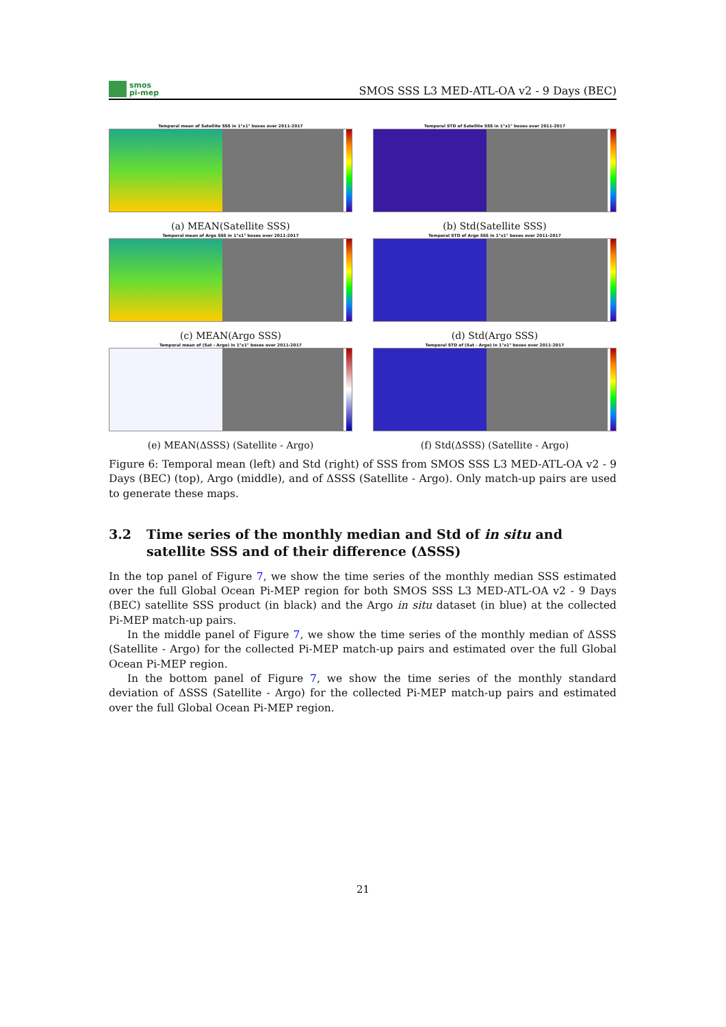smos
pi-mep
SMOS SSS L3 MED-ATL-OA v2 - 9 Days (BEC)
Temporal mean of Satellite SSS in 1°x1° boxes over 2011-2017
(a) MEAN(Satellite SSS)
Temporal STD of Satellite SSS in 1°x1° boxes over 2011-2017
(b) Std(Satellite SSS)
Temporal mean of Argo SSS in 1°x1° boxes over 2011-2017
(c) MEAN(Argo SSS)
Temporal STD of Argo SSS in 1°x1° boxes over 2011-2017
(d) Std(Argo SSS)
Temporal mean of (Sat - Argo) in 1°x1° boxes over 2011-2017
(e) MEAN(ΔSSS) (Satellite - Argo)
Temporal STD of (Sat - Argo) in 1°x1° boxes over 2011-2017
(f) Std(ΔSSS) (Satellite - Argo)
Figure 6: Temporal mean (left) and Std (right) of SSS from SMOS SSS L3 MED-ATL-OA v2 - 9 Days (BEC) (top), Argo (middle), and of ΔSSS (Satellite - Argo). Only match-up pairs are used to generate these maps.
3.2 Time series of the monthly median and Std of in situ and satellite SSS and of their difference (ΔSSS)
In the top panel of Figure 7, we show the time series of the monthly median SSS estimated over the full Global Ocean Pi-MEP region for both SMOS SSS L3 MED-ATL-OA v2 - 9 Days (BEC) satellite SSS product (in black) and the Argo in situ dataset (in blue) at the collected Pi-MEP match-up pairs.
In the middle panel of Figure 7, we show the time series of the monthly median of ΔSSS (Satellite - Argo) for the collected Pi-MEP match-up pairs and estimated over the full Global Ocean Pi-MEP region.
In the bottom panel of Figure 7, we show the time series of the monthly standard deviation of ΔSSS (Satellite - Argo) for the collected Pi-MEP match-up pairs and estimated over the full Global Ocean Pi-MEP region.
21